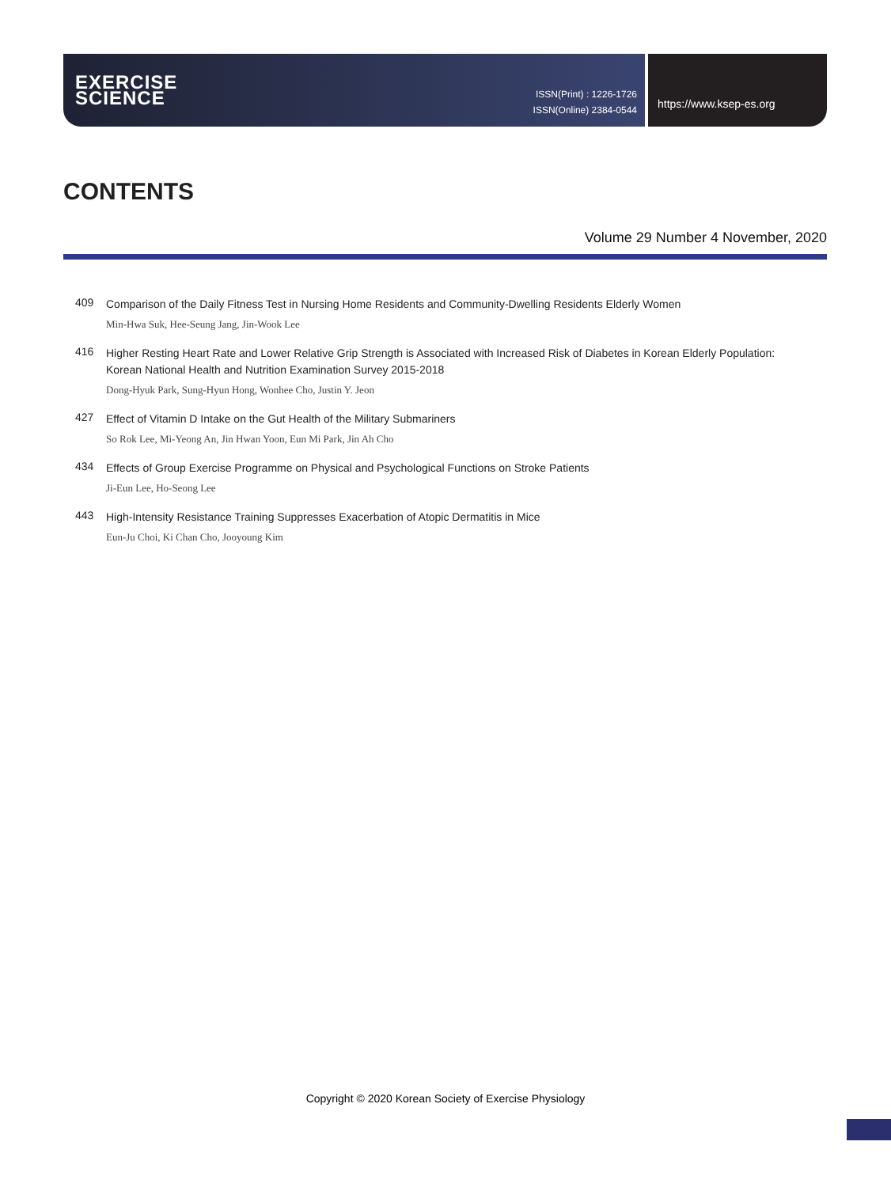EXERCISE
SCIENCE
ISSN(Print) : 1226-1726
ISSN(Online) 2384-0544
https://www.ksep-es.org
CONTENTS
Volume 29 Number 4 November, 2020
409
Comparison of the Daily Fitness Test in Nursing Home Residents and Community-Dwelling Residents Elderly Women
Min-Hwa Suk, Hee-Seung Jang, Jin-Wook Lee
416
Higher Resting Heart Rate and Lower Relative Grip Strength is Associated with Increased Risk of Diabetes in Korean Elderly Population: Korean National Health and Nutrition Examination Survey 2015-2018
Dong-Hyuk Park, Sung-Hyun Hong, Wonhee Cho, Justin Y. Jeon
427
Effect of Vitamin D Intake on the Gut Health of the Military Submariners
So Rok Lee, Mi-Yeong An, Jin Hwan Yoon, Eun Mi Park, Jin Ah Cho
434
Effects of Group Exercise Programme on Physical and Psychological Functions on Stroke Patients
Ji-Eun Lee, Ho-Seong Lee
443
High-Intensity Resistance Training Suppresses Exacerbation of Atopic Dermatitis in Mice
Eun-Ju Choi, Ki Chan Cho, Jooyoung Kim
Copyright © 2020 Korean Society of Exercise Physiology